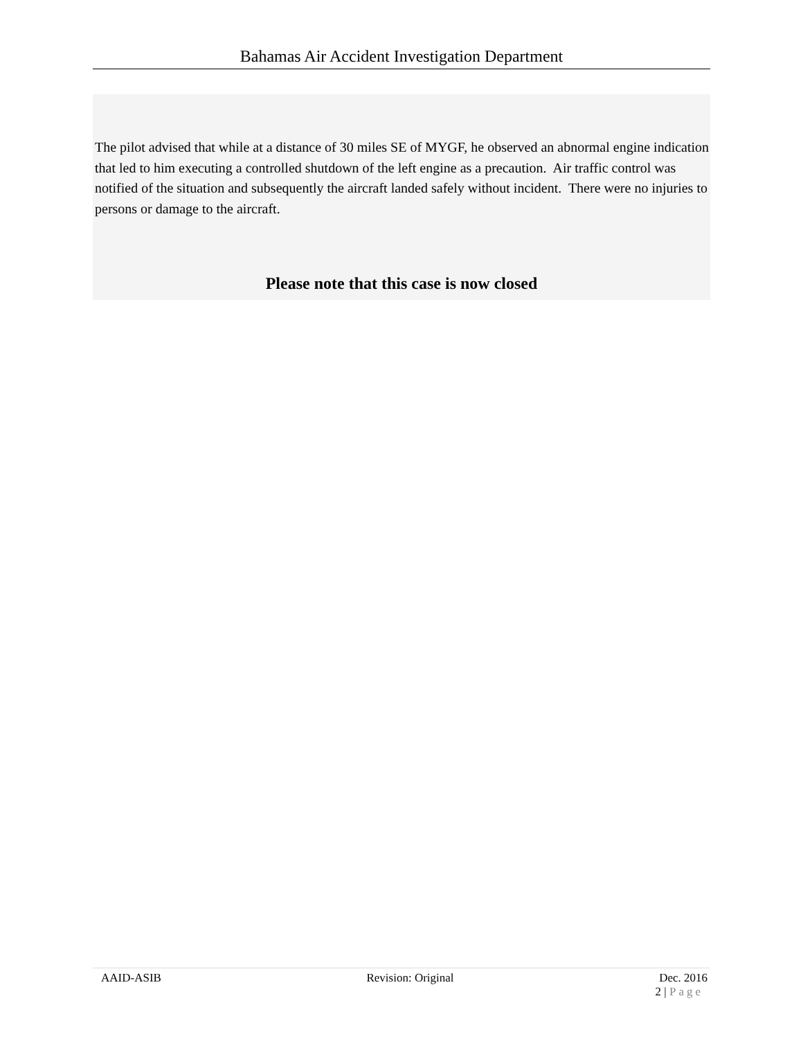Bahamas Air Accident Investigation Department
The pilot advised that while at a distance of 30 miles SE of MYGF, he observed an abnormal engine indication that led to him executing a controlled shutdown of the left engine as a precaution. Air traffic control was notified of the situation and subsequently the aircraft landed safely without incident. There were no injuries to persons or damage to the aircraft.
Please note that this case is now closed
AAID-ASIB Revision: Original Dec. 2016
2 | Page